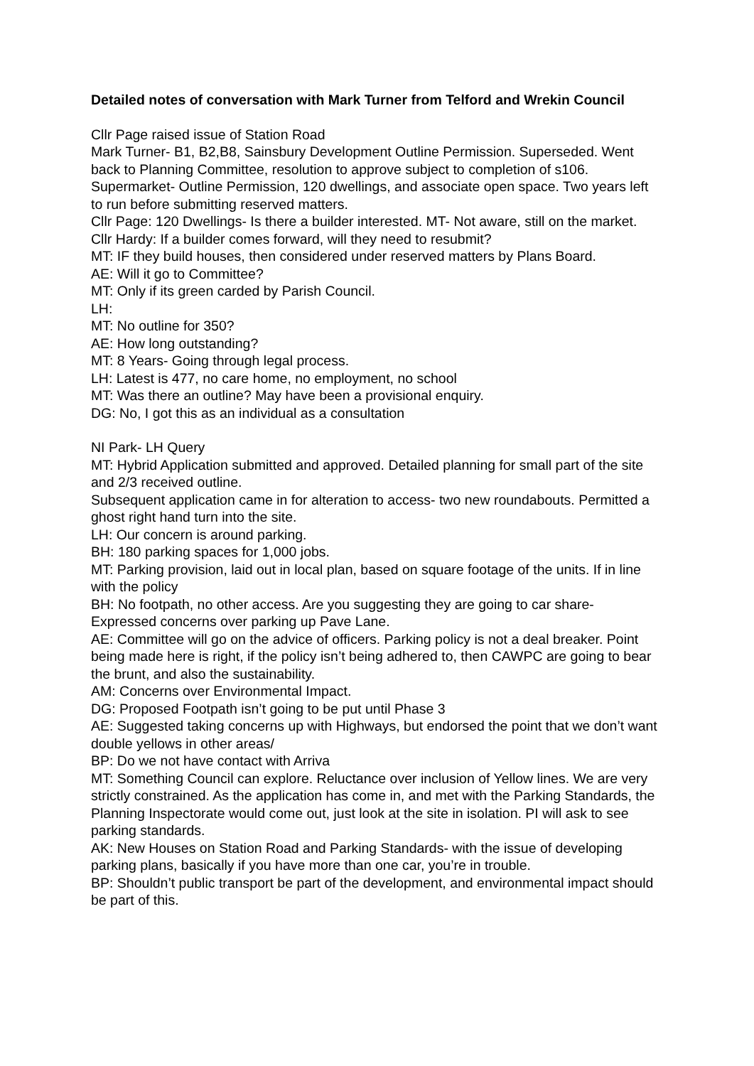Detailed notes of conversation with Mark Turner from Telford and Wrekin Council
Cllr Page raised issue of Station Road
Mark Turner- B1, B2,B8, Sainsbury Development Outline Permission. Superseded. Went back to Planning Committee, resolution to approve subject to completion of s106.
Supermarket- Outline Permission, 120 dwellings, and associate open space. Two years left to run before submitting reserved matters.
Cllr Page: 120 Dwellings- Is there a builder interested. MT- Not aware, still on the market.
Cllr Hardy: If a builder comes forward, will they need to resubmit?
MT: IF they build houses, then considered under reserved matters by Plans Board.
AE: Will it go to Committee?
MT: Only if its green carded by Parish Council.
LH:
MT: No outline for 350?
AE: How long outstanding?
MT: 8 Years- Going through legal process.
LH: Latest is 477, no care home, no employment, no school
MT: Was there an outline? May have been a provisional enquiry.
DG: No, I got this as an individual as a consultation
NI Park- LH Query
MT: Hybrid Application submitted and approved. Detailed planning for small part of the site and 2/3 received outline.
Subsequent application came in for alteration to access- two new roundabouts. Permitted a ghost right hand turn into the site.
LH: Our concern is around parking.
BH: 180 parking spaces for 1,000 jobs.
MT: Parking provision, laid out in local plan, based on square footage of the units. If in line with the policy
BH: No footpath, no other access. Are you suggesting they are going to car share- Expressed concerns over parking up Pave Lane.
AE: Committee will go on the advice of officers. Parking policy is not a deal breaker. Point being made here is right, if the policy isn’t being adhered to, then CAWPC are going to bear the brunt, and also the sustainability.
AM: Concerns over Environmental Impact.
DG: Proposed Footpath isn’t going to be put until Phase 3
AE: Suggested taking concerns up with Highways, but endorsed the point that we don’t want double yellows in other areas/
BP: Do we not have contact with Arriva
MT: Something Council can explore. Reluctance over inclusion of Yellow lines. We are very strictly constrained. As the application has come in, and met with the Parking Standards, the Planning Inspectorate would come out, just look at the site in isolation. PI will ask to see parking standards.
AK: New Houses on Station Road and Parking Standards- with the issue of developing parking plans, basically if you have more than one car, you’re in trouble.
BP: Shouldn’t public transport be part of the development, and environmental impact should be part of this.